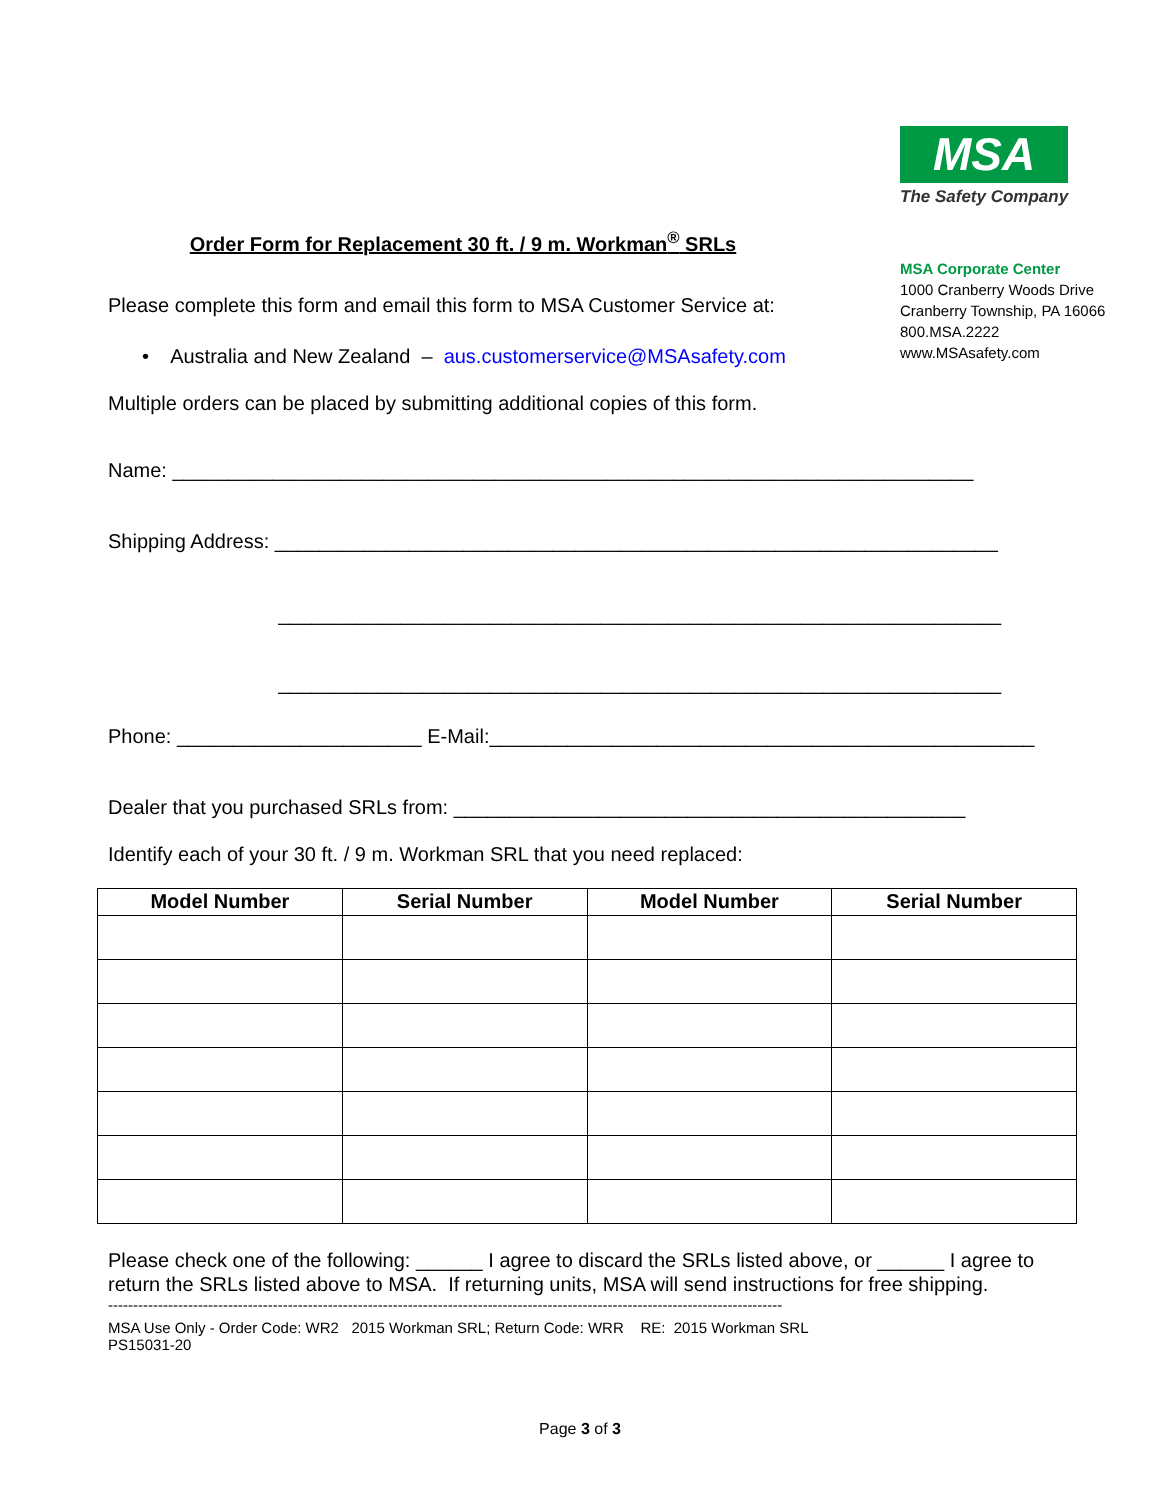MSA
The Safety Company
MSA Corporate Center
1000 Cranberry Woods Drive
Cranberry Township, PA 16066
800.MSA.2222
www.MSAsafety.com
Order Form for Replacement 30 ft. / 9 m. Workman<sup>®</sup> SRLs
Please complete this form and email this form to MSA Customer Service at:
• Australia and New Zealand – aus.customerservice@MSAsafety.com
Multiple orders can be placed by submitting additional copies of this form.
Name: ________________________________________________________________________
Shipping Address: _________________________________________________________________
_________________________________________________________________
_________________________________________________________________
Phone: ______________________ E-Mail:_________________________________________________
Dealer that you purchased SRLs from: ______________________________________________
Identify each of your 30 ft. / 9 m. Workman SRL that you need replaced:
| Model Number | Serial Number | Model Number | Serial Number |
| --- | --- | --- | --- |
Please check one of the following: ______ I agree to discard the SRLs listed above, or ______ I agree to return the SRLs listed above to MSA. If returning units, MSA will send instructions for free shipping.
---------------------------------------------------------------------------------------------------------------------------------------
MSA Use Only - Order Code: WR2 2015 Workman SRL; Return Code: WRR RE: 2015 Workman SRL
PS15031-20
Page 3 of 3